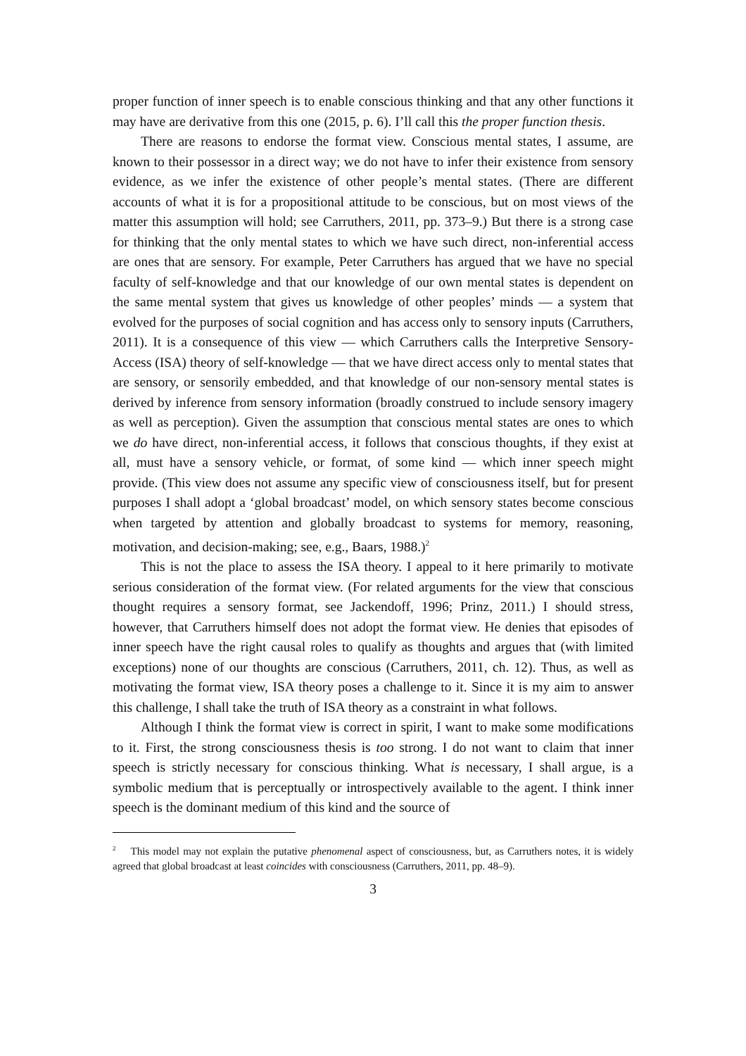proper function of inner speech is to enable conscious thinking and that any other functions it may have are derivative from this one (2015, p. 6). I’ll call this the proper function thesis.
There are reasons to endorse the format view. Conscious mental states, I assume, are known to their possessor in a direct way; we do not have to infer their existence from sensory evidence, as we infer the existence of other people’s mental states. (There are different accounts of what it is for a propositional attitude to be conscious, but on most views of the matter this assumption will hold; see Carruthers, 2011, pp. 373–9.) But there is a strong case for thinking that the only mental states to which we have such direct, non-inferential access are ones that are sensory. For example, Peter Carruthers has argued that we have no special faculty of self-knowledge and that our knowledge of our own mental states is dependent on the same mental system that gives us knowledge of other peoples’ minds — a system that evolved for the purposes of social cognition and has access only to sensory inputs (Carruthers, 2011). It is a consequence of this view — which Carruthers calls the Interpretive Sensory-Access (ISA) theory of self-knowledge — that we have direct access only to mental states that are sensory, or sensorily embedded, and that knowledge of our non-sensory mental states is derived by inference from sensory information (broadly construed to include sensory imagery as well as perception). Given the assumption that conscious mental states are ones to which we do have direct, non-inferential access, it follows that conscious thoughts, if they exist at all, must have a sensory vehicle, or format, of some kind — which inner speech might provide. (This view does not assume any specific view of consciousness itself, but for present purposes I shall adopt a ‘global broadcast’ model, on which sensory states become conscious when targeted by attention and globally broadcast to systems for memory, reasoning, motivation, and decision-making; see, e.g., Baars, 1988.)<sup>2</sup>
This is not the place to assess the ISA theory. I appeal to it here primarily to motivate serious consideration of the format view. (For related arguments for the view that conscious thought requires a sensory format, see Jackendoff, 1996; Prinz, 2011.) I should stress, however, that Carruthers himself does not adopt the format view. He denies that episodes of inner speech have the right causal roles to qualify as thoughts and argues that (with limited exceptions) none of our thoughts are conscious (Carruthers, 2011, ch. 12). Thus, as well as motivating the format view, ISA theory poses a challenge to it. Since it is my aim to answer this challenge, I shall take the truth of ISA theory as a constraint in what follows.
Although I think the format view is correct in spirit, I want to make some modifications to it. First, the strong consciousness thesis is too strong. I do not want to claim that inner speech is strictly necessary for conscious thinking. What is necessary, I shall argue, is a symbolic medium that is perceptually or introspectively available to the agent. I think inner speech is the dominant medium of this kind and the source of
<sup>2</sup> This model may not explain the putative phenomenal aspect of consciousness, but, as Carruthers notes, it is widely agreed that global broadcast at least coincides with consciousness (Carruthers, 2011, pp. 48–9).
3